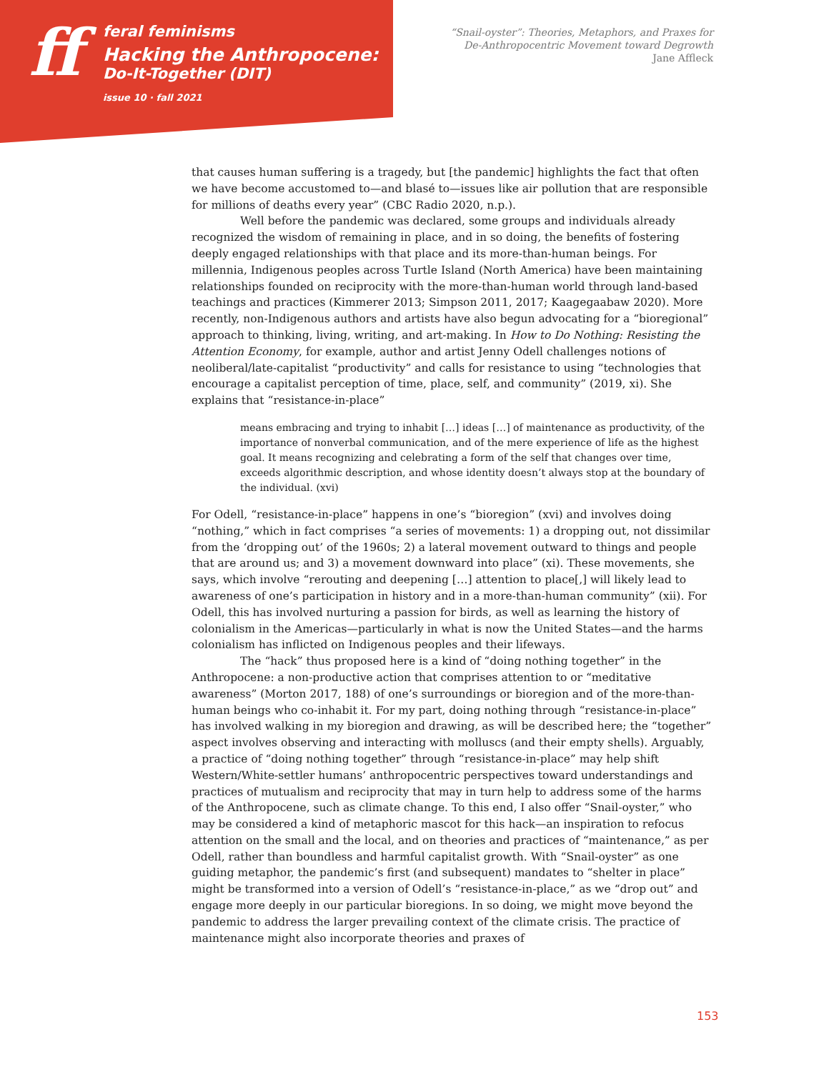ff
feral feminisms
Hacking the Anthropocene:
Do-It-Together (DIT)
issue 10 · fall 2021
“Snail-oyster”: Theories, Metaphors, and Praxes for
De-Anthropocentric Movement toward Degrowth
Jane Affleck
that causes human suffering is a tragedy, but [the pandemic] highlights the fact that often we have become accustomed to—and blasé to—issues like air pollution that are responsible for millions of deaths every year” (CBC Radio 2020, n.p.).
Well before the pandemic was declared, some groups and individuals already recognized the wisdom of remaining in place, and in so doing, the benefits of fostering deeply engaged relationships with that place and its more-than-human beings. For millennia, Indigenous peoples across Turtle Island (North America) have been maintaining relationships founded on reciprocity with the more-than-human world through land-based teachings and practices (Kimmerer 2013; Simpson 2011, 2017; Kaagegaabaw 2020). More recently, non-Indigenous authors and artists have also begun advocating for a “bioregional” approach to thinking, living, writing, and art-making. In How to Do Nothing: Resisting the Attention Economy, for example, author and artist Jenny Odell challenges notions of neoliberal/late-capitalist “productivity” and calls for resistance to using “technologies that encourage a capitalist perception of time, place, self, and community” (2019, xi). She explains that “resistance-in-place”
means embracing and trying to inhabit […] ideas […] of maintenance as productivity, of the importance of nonverbal communication, and of the mere experience of life as the highest goal. It means recognizing and celebrating a form of the self that changes over time, exceeds algorithmic description, and whose identity doesn’t always stop at the boundary of the individual. (xvi)
For Odell, “resistance-in-place” happens in one’s “bioregion” (xvi) and involves doing “nothing,” which in fact comprises “a series of movements: 1) a dropping out, not dissimilar from the ‘dropping out’ of the 1960s; 2) a lateral movement outward to things and people that are around us; and 3) a movement downward into place” (xi). These movements, she says, which involve “rerouting and deepening […] attention to place[,] will likely lead to awareness of one’s participation in history and in a more-than-human community” (xii). For Odell, this has involved nurturing a passion for birds, as well as learning the history of colonialism in the Americas—particularly in what is now the United States—and the harms colonialism has inflicted on Indigenous peoples and their lifeways.
The “hack” thus proposed here is a kind of “doing nothing together” in the Anthropocene: a non-productive action that comprises attention to or “meditative awareness” (Morton 2017, 188) of one’s surroundings or bioregion and of the more-than-human beings who co-inhabit it. For my part, doing nothing through “resistance-in-place” has involved walking in my bioregion and drawing, as will be described here; the “together” aspect involves observing and interacting with molluscs (and their empty shells). Arguably, a practice of “doing nothing together” through “resistance-in-place” may help shift Western/White-settler humans’ anthropocentric perspectives toward understandings and practices of mutualism and reciprocity that may in turn help to address some of the harms of the Anthropocene, such as climate change. To this end, I also offer “Snail-oyster,” who may be considered a kind of metaphoric mascot for this hack—an inspiration to refocus attention on the small and the local, and on theories and practices of “maintenance,” as per Odell, rather than boundless and harmful capitalist growth. With “Snail-oyster” as one guiding metaphor, the pandemic’s first (and subsequent) mandates to “shelter in place” might be transformed into a version of Odell’s “resistance-in-place,” as we “drop out” and engage more deeply in our particular bioregions. In so doing, we might move beyond the pandemic to address the larger prevailing context of the climate crisis. The practice of maintenance might also incorporate theories and praxes of
153